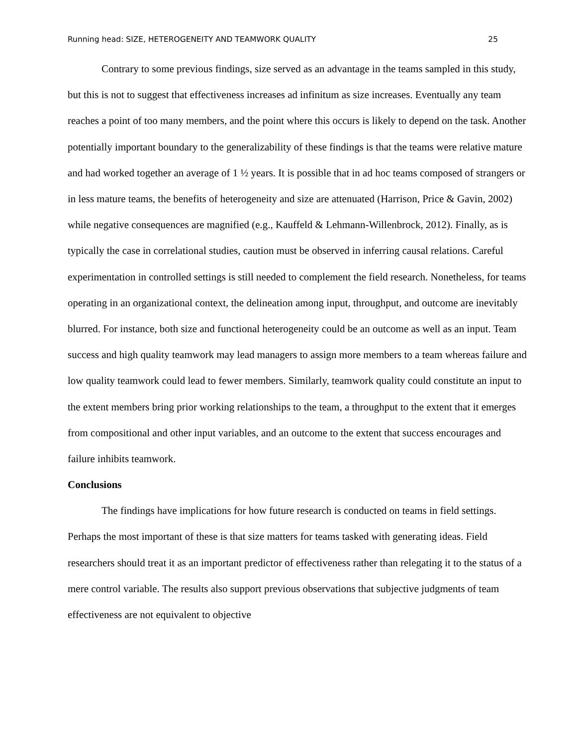Running head: SIZE, HETEROGENEITY AND TEAMWORK QUALITY 25
Contrary to some previous findings, size served as an advantage in the teams sampled in this study, but this is not to suggest that effectiveness increases ad infinitum as size increases. Eventually any team reaches a point of too many members, and the point where this occurs is likely to depend on the task. Another potentially important boundary to the generalizability of these findings is that the teams were relative mature and had worked together an average of 1 ½ years. It is possible that in ad hoc teams composed of strangers or in less mature teams, the benefits of heterogeneity and size are attenuated (Harrison, Price & Gavin, 2002) while negative consequences are magnified (e.g., Kauffeld & Lehmann-Willenbrock, 2012). Finally, as is typically the case in correlational studies, caution must be observed in inferring causal relations. Careful experimentation in controlled settings is still needed to complement the field research. Nonetheless, for teams operating in an organizational context, the delineation among input, throughput, and outcome are inevitably blurred. For instance, both size and functional heterogeneity could be an outcome as well as an input. Team success and high quality teamwork may lead managers to assign more members to a team whereas failure and low quality teamwork could lead to fewer members. Similarly, teamwork quality could constitute an input to the extent members bring prior working relationships to the team, a throughput to the extent that it emerges from compositional and other input variables, and an outcome to the extent that success encourages and failure inhibits teamwork.
Conclusions
The findings have implications for how future research is conducted on teams in field settings. Perhaps the most important of these is that size matters for teams tasked with generating ideas. Field researchers should treat it as an important predictor of effectiveness rather than relegating it to the status of a mere control variable. The results also support previous observations that subjective judgments of team effectiveness are not equivalent to objective